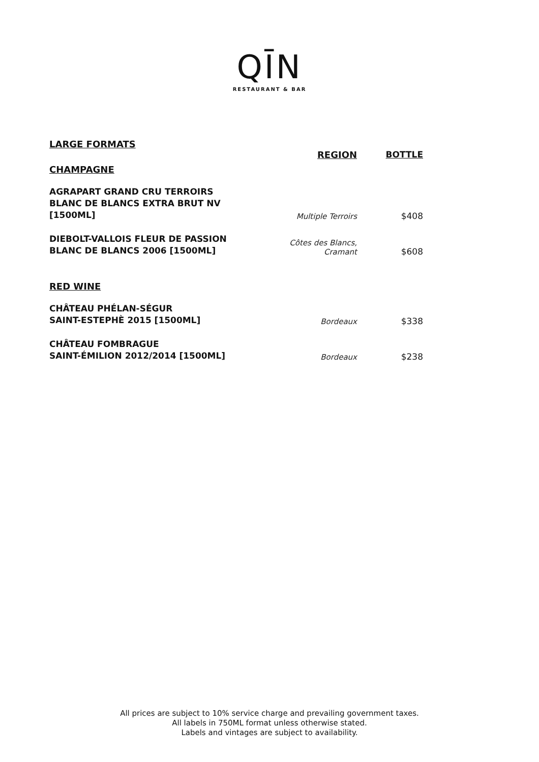QĪN
RESTAURANT & BAR
| LARGE FORMATS | | |
| CHAMPAGNE | REGION | BOTTLE |
| AGRAPART GRAND CRU TERROIRS BLANC DE BLANCS EXTRA BRUT NV [1500ML] | Multiple Terroirs | $408 |
| DIEBOLT-VALLOIS FLEUR DE PASSION BLANC DE BLANCS 2006 [1500ML] | Côtes des Blancs, Cramant | $608 |
| RED WINE | | |
| CHÂTEAU PHÉLAN-SÉGUR SAINT-ESTEPHÈ 2015 [1500ML] | Bordeaux | $338 |
| CHÂTEAU FOMBRAGUE SAINT-ÉMILION 2012/2014 [1500ML] | Bordeaux | $238 |
All prices are subject to 10% service charge and prevailing government taxes.
All labels in 750ML format unless otherwise stated.
Labels and vintages are subject to availability.